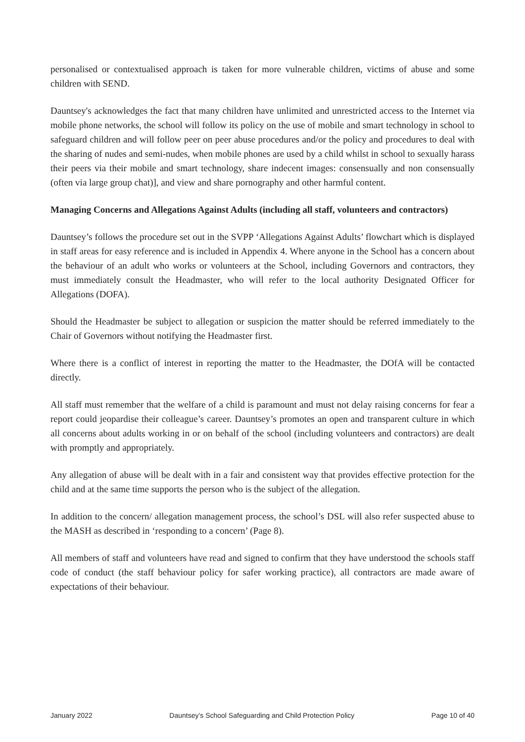personalised or contextualised approach is taken for more vulnerable children, victims of abuse and some children with SEND.
Dauntsey's acknowledges the fact that many children have unlimited and unrestricted access to the Internet via mobile phone networks, the school will follow its policy on the use of mobile and smart technology in school to safeguard children and will follow peer on peer abuse procedures and/or the policy and procedures to deal with the sharing of nudes and semi-nudes, when mobile phones are used by a child whilst in school to sexually harass their peers via their mobile and smart technology, share indecent images: consensually and non consensually (often via large group chat)], and view and share pornography and other harmful content.
Managing Concerns and Allegations Against Adults (including all staff, volunteers and contractors)
Dauntsey’s follows the procedure set out in the SVPP ‘Allegations Against Adults’ flowchart which is displayed in staff areas for easy reference and is included in Appendix 4. Where anyone in the School has a concern about the behaviour of an adult who works or volunteers at the School, including Governors and contractors, they must immediately consult the Headmaster, who will refer to the local authority Designated Officer for Allegations (DOFA).
Should the Headmaster be subject to allegation or suspicion the matter should be referred immediately to the Chair of Governors without notifying the Headmaster first.
Where there is a conflict of interest in reporting the matter to the Headmaster, the DOfA will be contacted directly.
All staff must remember that the welfare of a child is paramount and must not delay raising concerns for fear a report could jeopardise their colleague’s career. Dauntsey’s promotes an open and transparent culture in which all concerns about adults working in or on behalf of the school (including volunteers and contractors) are dealt with promptly and appropriately.
Any allegation of abuse will be dealt with in a fair and consistent way that provides effective protection for the child and at the same time supports the person who is the subject of the allegation.
In addition to the concern/ allegation management process, the school’s DSL will also refer suspected abuse to the MASH as described in ‘responding to a concern’ (Page 8).
All members of staff and volunteers have read and signed to confirm that they have understood the schools staff code of conduct (the staff behaviour policy for safer working practice), all contractors are made aware of expectations of their behaviour.
January 2022 Dauntsey’s School Safeguarding and Child Protection Policy Page 10 of 40